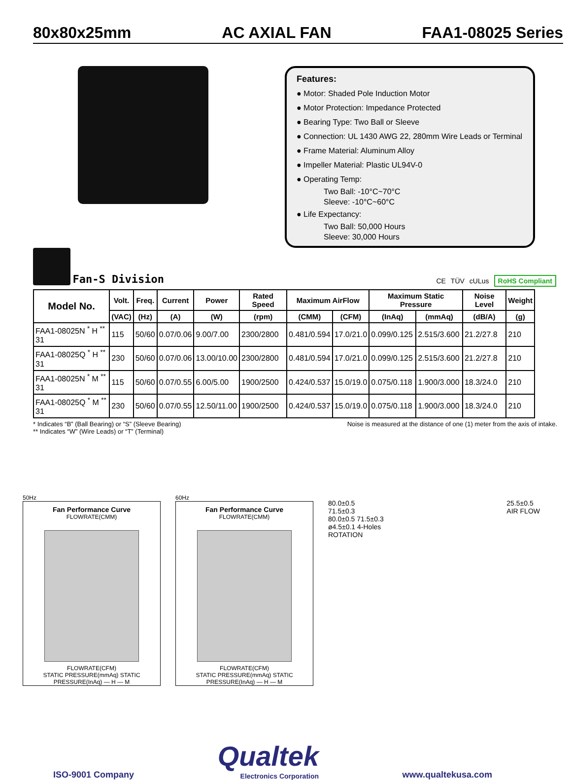80x80x25mm AC AXIAL FAN FAA1-08025 Series
Features:
● Motor: Shaded Pole Induction Motor
● Motor Protection: Impedance Protected
● Bearing Type: Two Ball or Sleeve
● Connection: UL 1430 AWG 22, 280mm Wire Leads or Terminal
● Frame Material: Aluminum Alloy
● Impeller Material: Plastic UL94V-0
● Operating Temp:
Two Ball: -10°C~70°C
Sleeve: -10°C~60°C
● Life Expectancy:
Two Ball: 50,000 Hours
Sleeve: 30,000 Hours
Fan-S Division
CE TÜV cULus RoHS Compliant
| Model No. | Volt. | Freq. | Current | Power | Rated Speed | Maximum AirFlow | | Maximum Static Pressure | | Noise Level | Weight |
| --- | --- | --- | --- | --- | --- | --- | --- | --- | --- | --- | --- |
| | (VAC) | (Hz) | (A) | (W) | (rpm) | (CMM) | (CFM) | (InAq) | (mmAq) | (dB/A) | (g) |
| FAA1-08025N <sup>*</sup> H <sup>**</sup> 31 | 115 | 50/60 | 0.07/0.06 | 9.00/7.00 | 2300/2800 | 0.481/0.594 | 17.0/21.0 | 0.099/0.125 | 2.515/3.600 | 21.2/27.8 | 210 |
| FAA1-08025Q <sup>*</sup> H <sup>**</sup> 31 | 230 | 50/60 | 0.07/0.06 | 13.00/10.00 | 2300/2800 | 0.481/0.594 | 17.0/21.0 | 0.099/0.125 | 2.515/3.600 | 21.2/27.8 | 210 |
| FAA1-08025N <sup>*</sup> M <sup>**</sup> 31 | 115 | 50/60 | 0.07/0.55 | 6.00/5.00 | 1900/2500 | 0.424/0.537 | 15.0/19.0 | 0.075/0.118 | 1.900/3.000 | 18.3/24.0 | 210 |
| FAA1-08025Q <sup>*</sup> M <sup>**</sup> 31 | 230 | 50/60 | 0.07/0.55 | 12.50/11.00 | 1900/2500 | 0.424/0.537 | 15.0/19.0 | 0.075/0.118 | 1.900/3.000 | 18.3/24.0 | 210 |
* Indicates “B” (Ball Bearing) or “S” (Sleeve Bearing)
** Indicates “W” (Wire Leads) or “T” (Terminal)
Noise is measured at the distance of one (1) meter from the axis of intake.
50Hz
Fan Performance Curve
FLOWRATE(CMM)
FLOWRATE(CFM)
STATIC PRESSURE(mmAq) STATIC PRESSURE(InAq) — H — M
60Hz
Fan Performance Curve
FLOWRATE(CMM)
FLOWRATE(CFM)
STATIC PRESSURE(mmAq) STATIC PRESSURE(InAq) — H — M
80.0±0.5
71.5±0.3
80.0±0.5 71.5±0.3
ø4.5±0.1 4-Holes
ROTATION
25.5±0.5
AIR FLOW
ISO-9001 Company
Qualtek
Electronics Corporation
www.qualtekusa.com